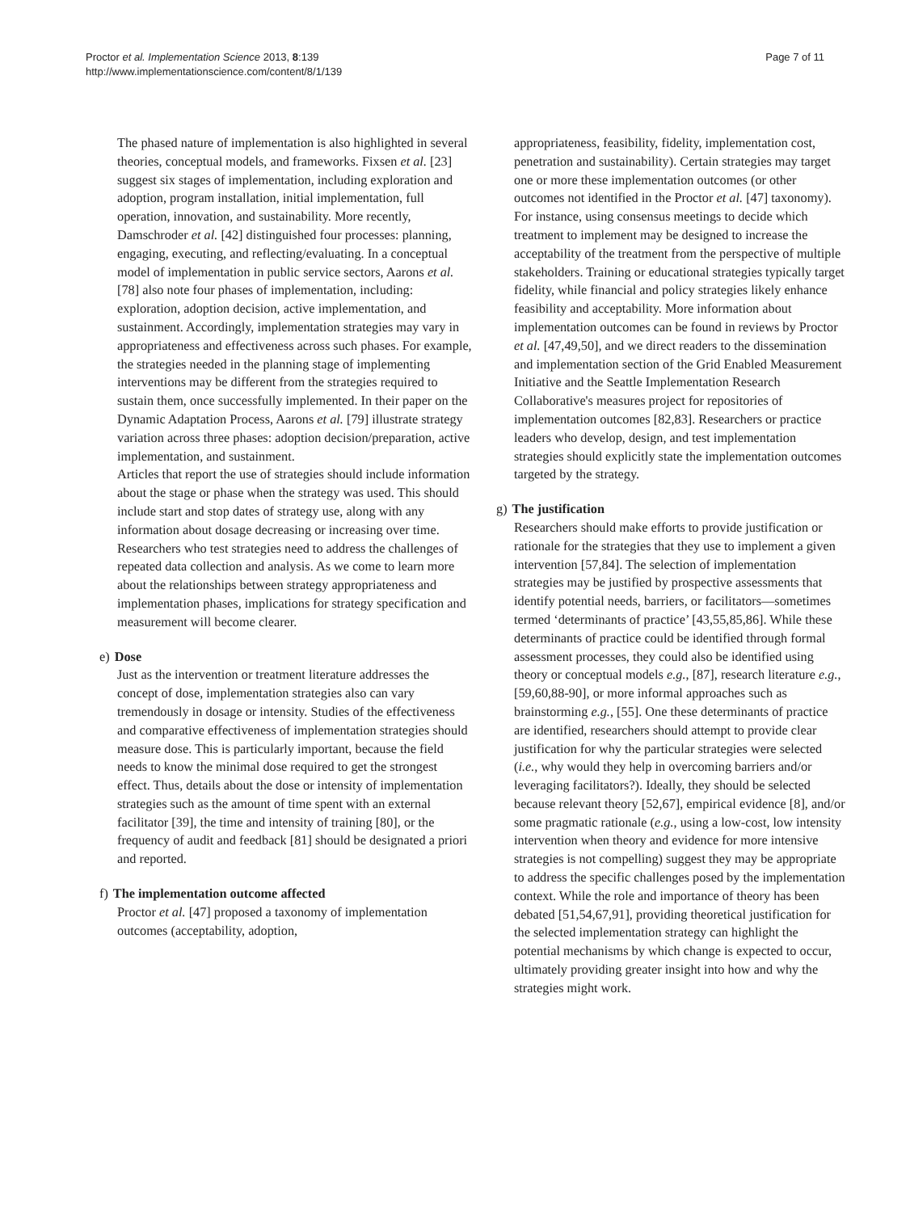Proctor et al. Implementation Science 2013, 8:139
http://www.implementationscience.com/content/8/1/139
Page 7 of 11
The phased nature of implementation is also highlighted in several theories, conceptual models, and frameworks. Fixsen et al. [23] suggest six stages of implementation, including exploration and adoption, program installation, initial implementation, full operation, innovation, and sustainability. More recently, Damschroder et al. [42] distinguished four processes: planning, engaging, executing, and reflecting/evaluating. In a conceptual model of implementation in public service sectors, Aarons et al. [78] also note four phases of implementation, including: exploration, adoption decision, active implementation, and sustainment. Accordingly, implementation strategies may vary in appropriateness and effectiveness across such phases. For example, the strategies needed in the planning stage of implementing interventions may be different from the strategies required to sustain them, once successfully implemented. In their paper on the Dynamic Adaptation Process, Aarons et al. [79] illustrate strategy variation across three phases: adoption decision/preparation, active implementation, and sustainment.
Articles that report the use of strategies should include information about the stage or phase when the strategy was used. This should include start and stop dates of strategy use, along with any information about dosage decreasing or increasing over time. Researchers who test strategies need to address the challenges of repeated data collection and analysis. As we come to learn more about the relationships between strategy appropriateness and implementation phases, implications for strategy specification and measurement will become clearer.
e) Dose
Just as the intervention or treatment literature addresses the concept of dose, implementation strategies also can vary tremendously in dosage or intensity. Studies of the effectiveness and comparative effectiveness of implementation strategies should measure dose. This is particularly important, because the field needs to know the minimal dose required to get the strongest effect. Thus, details about the dose or intensity of implementation strategies such as the amount of time spent with an external facilitator [39], the time and intensity of training [80], or the frequency of audit and feedback [81] should be designated a priori and reported.
f) The implementation outcome affected
Proctor et al. [47] proposed a taxonomy of implementation outcomes (acceptability, adoption,
appropriateness, feasibility, fidelity, implementation cost, penetration and sustainability). Certain strategies may target one or more these implementation outcomes (or other outcomes not identified in the Proctor et al. [47] taxonomy). For instance, using consensus meetings to decide which treatment to implement may be designed to increase the acceptability of the treatment from the perspective of multiple stakeholders. Training or educational strategies typically target fidelity, while financial and policy strategies likely enhance feasibility and acceptability. More information about implementation outcomes can be found in reviews by Proctor et al. [47,49,50], and we direct readers to the dissemination and implementation section of the Grid Enabled Measurement Initiative and the Seattle Implementation Research Collaborative's measures project for repositories of implementation outcomes [82,83]. Researchers or practice leaders who develop, design, and test implementation strategies should explicitly state the implementation outcomes targeted by the strategy.
g) The justification
Researchers should make efforts to provide justification or rationale for the strategies that they use to implement a given intervention [57,84]. The selection of implementation strategies may be justified by prospective assessments that identify potential needs, barriers, or facilitators—sometimes termed ‘determinants of practice’ [43,55,85,86]. While these determinants of practice could be identified through formal assessment processes, they could also be identified using theory or conceptual models e.g., [87], research literature e.g., [59,60,88-90], or more informal approaches such as brainstorming e.g., [55]. One these determinants of practice are identified, researchers should attempt to provide clear justification for why the particular strategies were selected (i.e., why would they help in overcoming barriers and/or leveraging facilitators?). Ideally, they should be selected because relevant theory [52,67], empirical evidence [8], and/or some pragmatic rationale (e.g., using a low-cost, low intensity intervention when theory and evidence for more intensive strategies is not compelling) suggest they may be appropriate to address the specific challenges posed by the implementation context. While the role and importance of theory has been debated [51,54,67,91], providing theoretical justification for the selected implementation strategy can highlight the potential mechanisms by which change is expected to occur, ultimately providing greater insight into how and why the strategies might work.